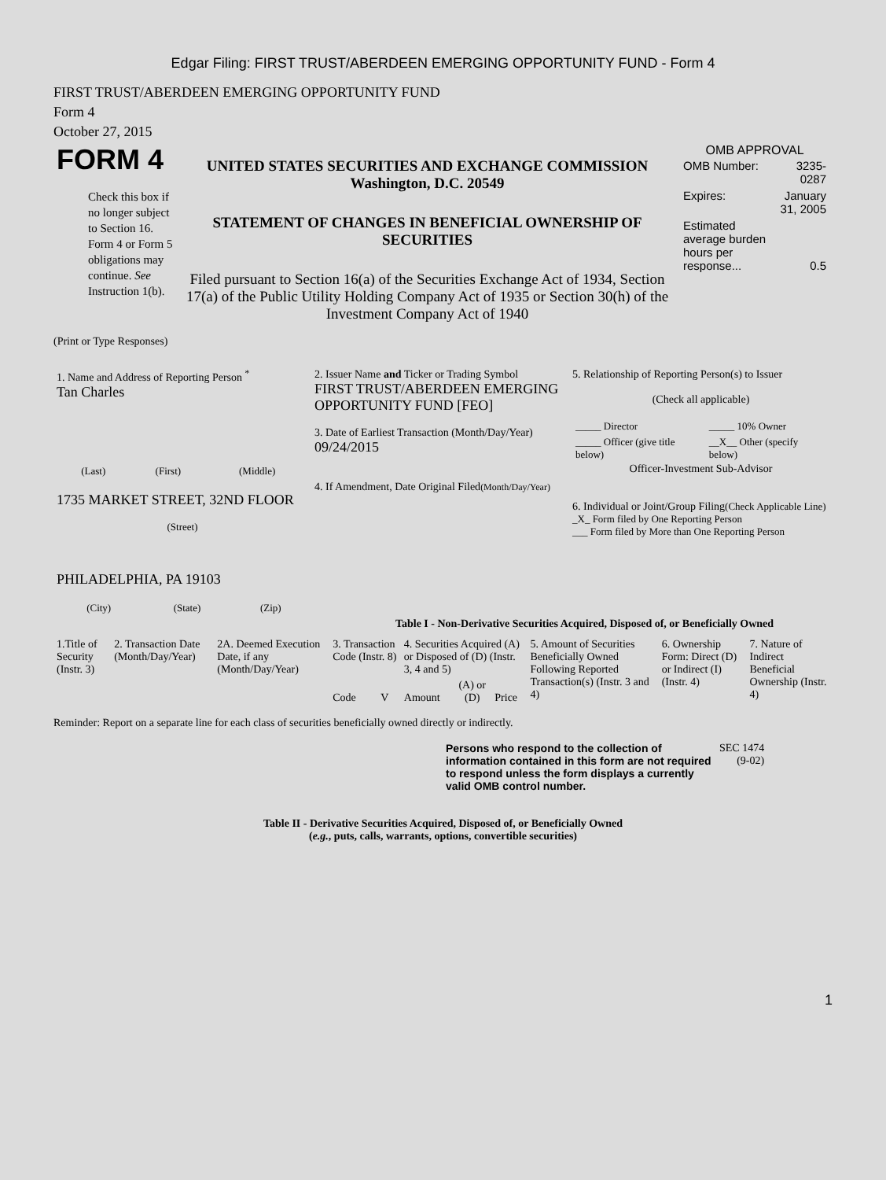Edgar Filing: FIRST TRUST/ABERDEEN EMERGING OPPORTUNITY FUND - Form 4
FIRST TRUST/ABERDEEN EMERGING OPPORTUNITY FUND
Form 4
October 27, 2015
| FORM 4 Check this box if no longer subject to Section 16. Form 4 or Form 5 obligations may continue. See Instruction 1(b). | UNITED STATES SECURITIES AND EXCHANGE COMMISSION Washington, D.C. 20549 STATEMENT OF CHANGES IN BENEFICIAL OWNERSHIP OF SECURITIES Filed pursuant to Section 16(a) of the Securities Exchange Act of 1934, Section 17(a) of the Public Utility Holding Company Act of 1935 or Section 30(h) of the Investment Company Act of 1940 | OMB APPROVAL / OMB Number: / 3235-0287 / / Expires: / January 31, 2005 / / Estimated average burden hours per response... / 0.5 / |
(Print or Type Responses)
| 1. Name and Address of Reporting Person <sup>*</sup> Tan Charles / (Last) / (First) / (Middle) / 1735 MARKET STREET, 32ND FLOOR (Street) PHILADELPHIA, PA 19103 / (City) / (State) / (Zip) / | 2. Issuer Name and Ticker or Trading Symbol FIRST TRUST/ABERDEEN EMERGING OPPORTUNITY FUND [FEO] 3. Date of Earliest Transaction (Month/Day/Year) 09/24/2015 4. If Amendment, Date Original Filed (Month/Day/Year) | 5. Relationship of Reporting Person(s) to Issuer (Check all applicable) / _____ Director / _____ 10% Owner / / _____ Officer (give title below) / __X__ Other (specify below) / Officer-Investment Sub-Advisor 6. Individual or Joint/Group Filing (Check Applicable Line) _X_ Form filed by One Reporting Person ___ Form filed by More than One Reporting Person |
Table I - Non-Derivative Securities Acquired, Disposed of, or Beneficially Owned
| 1.Title of Security (Instr. 3) | 2. Transaction Date (Month/Day/Year) | 2A. Deemed Execution Date, if any (Month/Day/Year) | 3. Transaction Code (Instr. 8) | | 4. Securities Acquired (A) or Disposed of (D) (Instr. 3, 4 and 5) | | | 5. Amount of Securities Beneficially Owned Following Reported Transaction(s) (Instr. 3 and 4) | 6. Ownership Form: Direct (D) or Indirect (I) (Instr. 4) | 7. Nature of Indirect Beneficial Ownership (Instr. 4) |
| --- | --- | --- | --- | --- | --- | --- | --- | --- | --- | --- |
| | | | Code | V | Amount | (A) or (D) | Price | | | |
Reminder: Report on a separate line for each class of securities beneficially owned directly or indirectly.
| Persons who respond to the collection of information contained in this form are not required to respond unless the form displays a currently valid OMB control number. | SEC 1474 (9-02) |
Table II - Derivative Securities Acquired, Disposed of, or Beneficially Owned
(e.g., puts, calls, warrants, options, convertible securities)
1